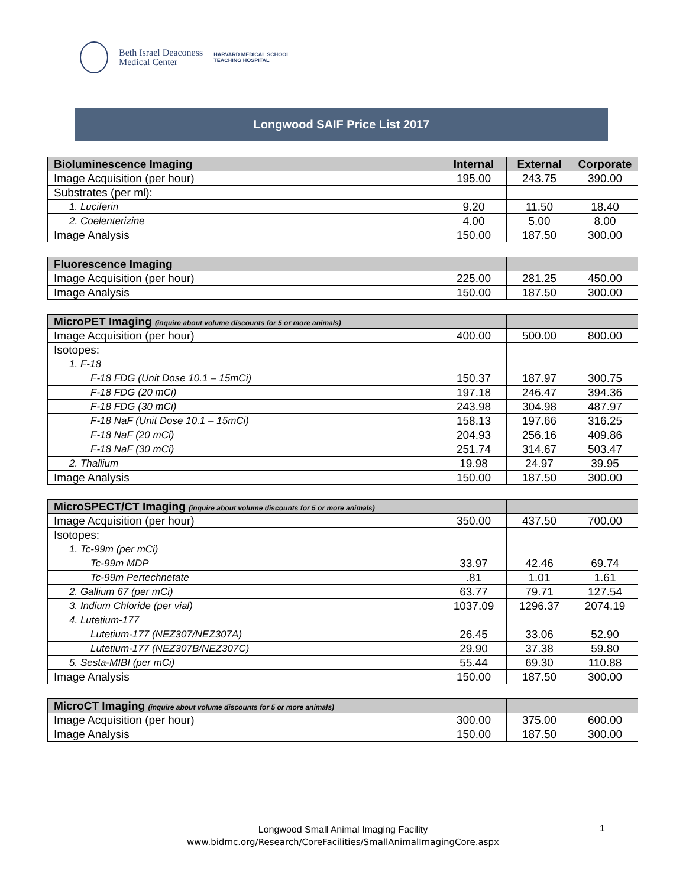Beth Israel Deaconess
Medical Center
HARVARD MEDICAL SCHOOL
TEACHING HOSPITAL
Longwood SAIF Price List 2017
| Bioluminescence Imaging | Internal | External | Corporate |
| --- | --- | --- | --- |
| Image Acquisition (per hour) | 195.00 | 243.75 | 390.00 |
| Substrates (per ml): | | | |
| 1. Luciferin | 9.20 | 11.50 | 18.40 |
| 2. Coelenterizine | 4.00 | 5.00 | 8.00 |
| Image Analysis | 150.00 | 187.50 | 300.00 |
| Fluorescence Imaging | | | |
| --- | --- | --- | --- |
| Image Acquisition (per hour) | 225.00 | 281.25 | 450.00 |
| Image Analysis | 150.00 | 187.50 | 300.00 |
| MicroPET Imaging (inquire about volume discounts for 5 or more animals) | | | |
| --- | --- | --- | --- |
| Image Acquisition (per hour) | 400.00 | 500.00 | 800.00 |
| Isotopes: | | | |
| 1. F-18 | | | |
| F-18 FDG (Unit Dose 10.1 – 15mCi) | 150.37 | 187.97 | 300.75 |
| F-18 FDG (20 mCi) | 197.18 | 246.47 | 394.36 |
| F-18 FDG (30 mCi) | 243.98 | 304.98 | 487.97 |
| F-18 NaF (Unit Dose 10.1 – 15mCi) | 158.13 | 197.66 | 316.25 |
| F-18 NaF (20 mCi) | 204.93 | 256.16 | 409.86 |
| F-18 NaF (30 mCi) | 251.74 | 314.67 | 503.47 |
| 2. Thallium | 19.98 | 24.97 | 39.95 |
| Image Analysis | 150.00 | 187.50 | 300.00 |
| MicroSPECT/CT Imaging (inquire about volume discounts for 5 or more animals) | | | |
| --- | --- | --- | --- |
| Image Acquisition (per hour) | 350.00 | 437.50 | 700.00 |
| Isotopes: | | | |
| 1. Tc-99m (per mCi) | | | |
| Tc-99m MDP | 33.97 | 42.46 | 69.74 |
| Tc-99m Pertechnetate | .81 | 1.01 | 1.61 |
| 2. Gallium 67 (per mCi) | 63.77 | 79.71 | 127.54 |
| 3. Indium Chloride (per vial) | 1037.09 | 1296.37 | 2074.19 |
| 4. Lutetium-177 | | | |
| Lutetium-177 (NEZ307/NEZ307A) | 26.45 | 33.06 | 52.90 |
| Lutetium-177 (NEZ307B/NEZ307C) | 29.90 | 37.38 | 59.80 |
| 5. Sesta-MIBI (per mCi) | 55.44 | 69.30 | 110.88 |
| Image Analysis | 150.00 | 187.50 | 300.00 |
| MicroCT Imaging (inquire about volume discounts for 5 or more animals) | | | |
| --- | --- | --- | --- |
| Image Acquisition (per hour) | 300.00 | 375.00 | 600.00 |
| Image Analysis | 150.00 | 187.50 | 300.00 |
Longwood Small Animal Imaging Facility
www.bidmc.org/Research/CoreFacilities/SmallAnimalImagingCore.aspx
1